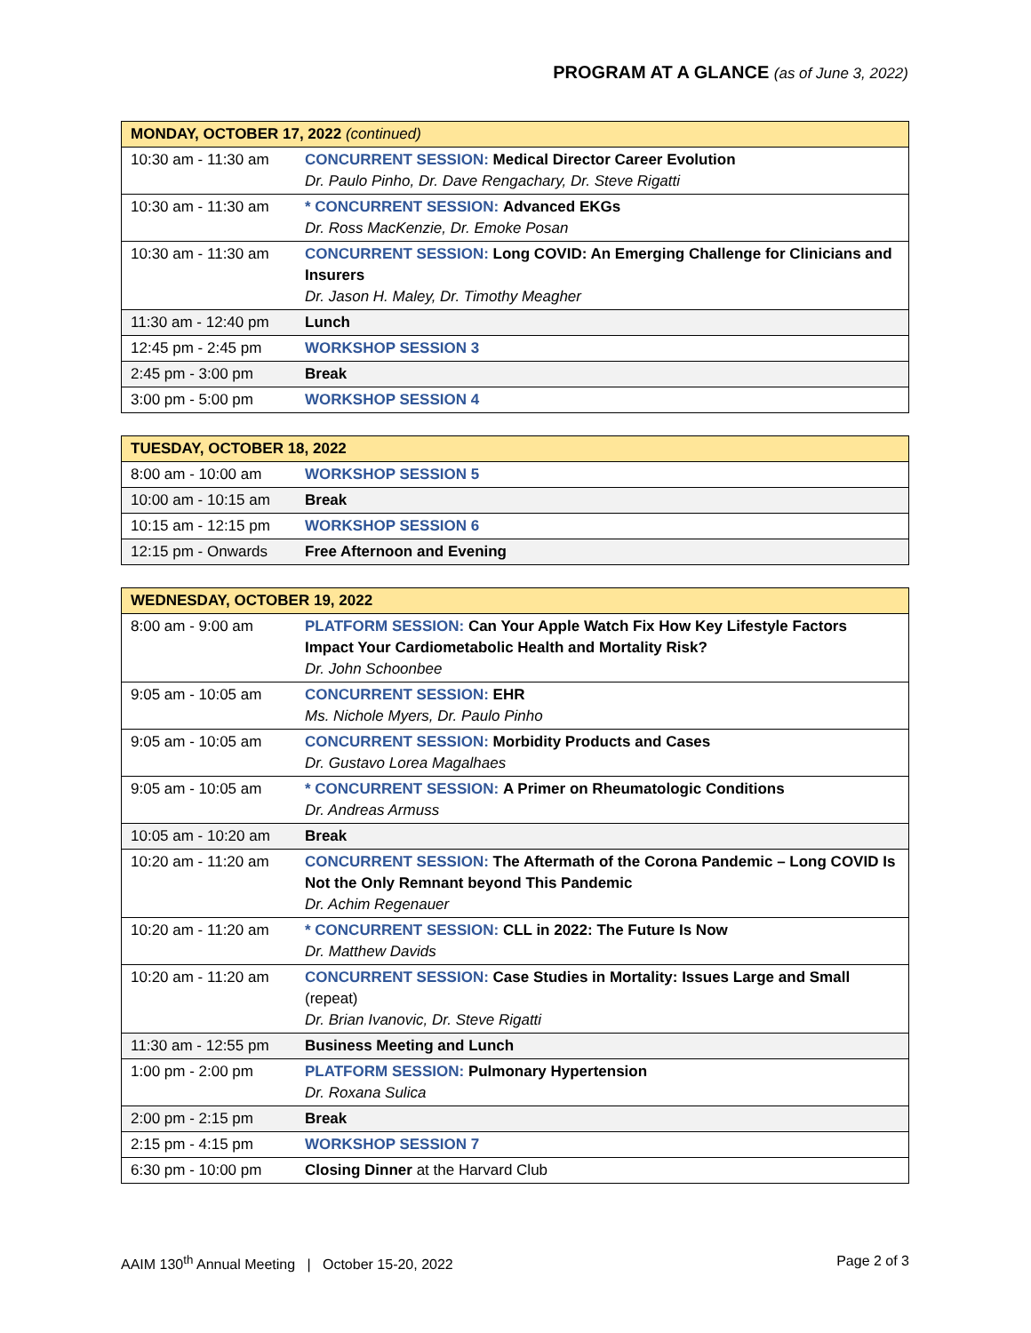PROGRAM AT A GLANCE (as of June 3, 2022)
| MONDAY, OCTOBER 17, 2022 (continued) | |
| --- | --- |
| 10:30 am - 11:30 am | CONCURRENT SESSION: Medical Director Career Evolution Dr. Paulo Pinho, Dr. Dave Rengachary, Dr. Steve Rigatti |
| 10:30 am - 11:30 am | * CONCURRENT SESSION: Advanced EKGs Dr. Ross MacKenzie, Dr. Emoke Posan |
| 10:30 am - 11:30 am | CONCURRENT SESSION: Long COVID: An Emerging Challenge for Clinicians and Insurers Dr. Jason H. Maley, Dr. Timothy Meagher |
| 11:30 am - 12:40 pm | Lunch |
| 12:45 pm - 2:45 pm | WORKSHOP SESSION 3 |
| 2:45 pm - 3:00 pm | Break |
| 3:00 pm - 5:00 pm | WORKSHOP SESSION 4 |
| TUESDAY, OCTOBER 18, 2022 | |
| --- | --- |
| 8:00 am - 10:00 am | WORKSHOP SESSION 5 |
| 10:00 am - 10:15 am | Break |
| 10:15 am - 12:15 pm | WORKSHOP SESSION 6 |
| 12:15 pm - Onwards | Free Afternoon and Evening |
| WEDNESDAY, OCTOBER 19, 2022 | |
| --- | --- |
| 8:00 am - 9:00 am | PLATFORM SESSION: Can Your Apple Watch Fix How Key Lifestyle Factors Impact Your Cardiometabolic Health and Mortality Risk? Dr. John Schoonbee |
| 9:05 am - 10:05 am | CONCURRENT SESSION: EHR Ms. Nichole Myers, Dr. Paulo Pinho |
| 9:05 am - 10:05 am | CONCURRENT SESSION: Morbidity Products and Cases Dr. Gustavo Lorea Magalhaes |
| 9:05 am - 10:05 am | * CONCURRENT SESSION: A Primer on Rheumatologic Conditions Dr. Andreas Armuss |
| 10:05 am - 10:20 am | Break |
| 10:20 am - 11:20 am | CONCURRENT SESSION: The Aftermath of the Corona Pandemic – Long COVID Is Not the Only Remnant beyond This Pandemic Dr. Achim Regenauer |
| 10:20 am - 11:20 am | * CONCURRENT SESSION: CLL in 2022: The Future Is Now Dr. Matthew Davids |
| 10:20 am - 11:20 am | CONCURRENT SESSION: Case Studies in Mortality: Issues Large and Small (repeat) Dr. Brian Ivanovic, Dr. Steve Rigatti |
| 11:30 am - 12:55 pm | Business Meeting and Lunch |
| 1:00 pm - 2:00 pm | PLATFORM SESSION: Pulmonary Hypertension Dr. Roxana Sulica |
| 2:00 pm - 2:15 pm | Break |
| 2:15 pm - 4:15 pm | WORKSHOP SESSION 7 |
| 6:30 pm - 10:00 pm | Closing Dinner at the Harvard Club |
AAIM 130<sup>th</sup> Annual Meeting | October 15-20, 2022 Page 2 of 3